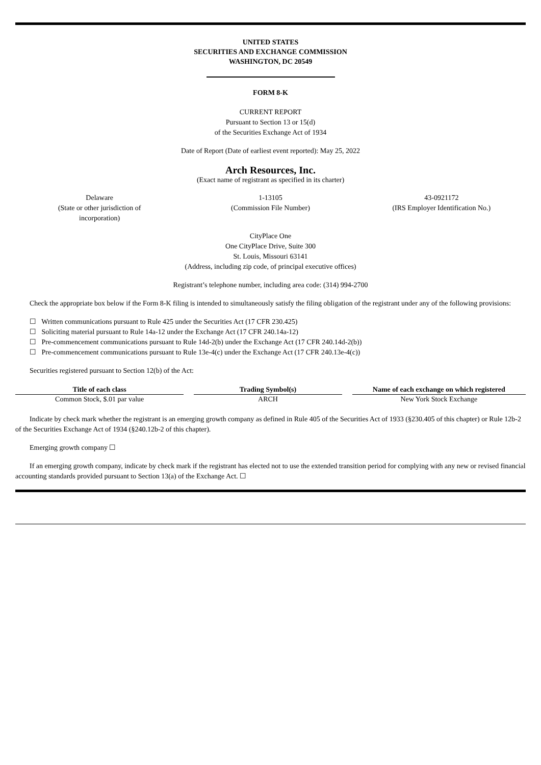UNITED STATES
SECURITIES AND EXCHANGE COMMISSION
WASHINGTON, DC 20549
FORM 8-K
CURRENT REPORT
Pursuant to Section 13 or 15(d)
of the Securities Exchange Act of 1934
Date of Report (Date of earliest event reported): May 25, 2022
Arch Resources, Inc.
(Exact name of registrant as specified in its charter)
| Delaware (State or other jurisdiction of incorporation) | 1-13105 (Commission File Number) | 43-0921172 (IRS Employer Identification No.) |
CityPlace One
One CityPlace Drive, Suite 300
St. Louis, Missouri 63141
(Address, including zip code, of principal executive offices)
Registrant’s telephone number, including area code: (314) 994-2700
Check the appropriate box below if the Form 8-K filing is intended to simultaneously satisfy the filing obligation of the registrant under any of the following provisions:
☐ Written communications pursuant to Rule 425 under the Securities Act (17 CFR 230.425)
☐ Soliciting material pursuant to Rule 14a-12 under the Exchange Act (17 CFR 240.14a-12)
☐ Pre-commencement communications pursuant to Rule 14d-2(b) under the Exchange Act (17 CFR 240.14d-2(b))
☐ Pre-commencement communications pursuant to Rule 13e-4(c) under the Exchange Act (17 CFR 240.13e-4(c))
Securities registered pursuant to Section 12(b) of the Act:
| Title of each class | | Trading Symbol(s) | | Name of each exchange on which registered |
| --- | --- | --- | --- | --- |
| Common Stock, $.01 par value | | ARCH | | New York Stock Exchange |
Indicate by check mark whether the registrant is an emerging growth company as defined in Rule 405 of the Securities Act of 1933 (§230.405 of this chapter) or Rule 12b-2 of the Securities Exchange Act of 1934 (§240.12b-2 of this chapter).
Emerging growth company ☐
If an emerging growth company, indicate by check mark if the registrant has elected not to use the extended transition period for complying with any new or revised financial accounting standards provided pursuant to Section 13(a) of the Exchange Act. ☐